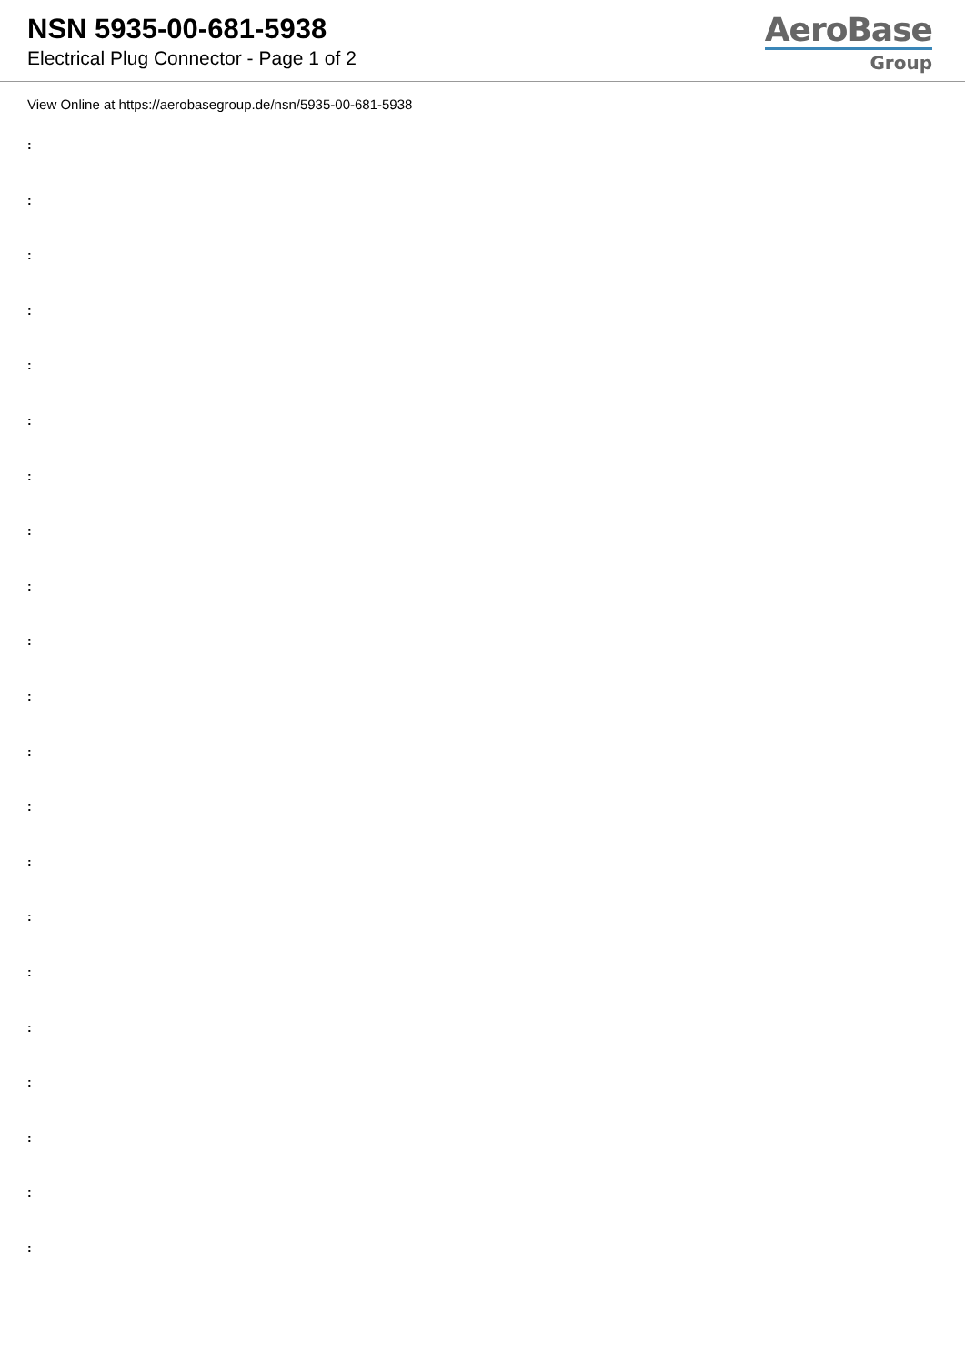NSN 5935-00-681-5938
Electrical Plug Connector - Page 1 of 2
AeroBase
Group
View Online at https://aerobasegroup.de/nsn/5935-00-681-5938
:
:
:
:
:
:
:
:
:
:
:
:
:
:
:
:
:
:
:
:
: